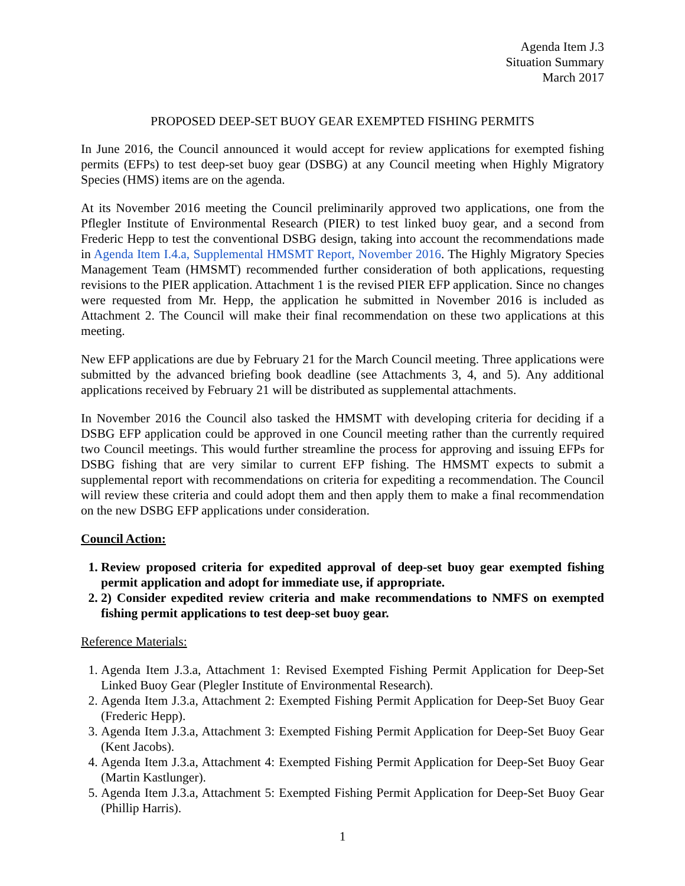Agenda Item J.3
Situation Summary
March 2017
PROPOSED DEEP-SET BUOY GEAR EXEMPTED FISHING PERMITS
In June 2016, the Council announced it would accept for review applications for exempted fishing permits (EFPs) to test deep-set buoy gear (DSBG) at any Council meeting when Highly Migratory Species (HMS) items are on the agenda.
At its November 2016 meeting the Council preliminarily approved two applications, one from the Pflegler Institute of Environmental Research (PIER) to test linked buoy gear, and a second from Frederic Hepp to test the conventional DSBG design, taking into account the recommendations made in Agenda Item I.4.a, Supplemental HMSMT Report, November 2016. The Highly Migratory Species Management Team (HMSMT) recommended further consideration of both applications, requesting revisions to the PIER application. Attachment 1 is the revised PIER EFP application. Since no changes were requested from Mr. Hepp, the application he submitted in November 2016 is included as Attachment 2. The Council will make their final recommendation on these two applications at this meeting.
New EFP applications are due by February 21 for the March Council meeting. Three applications were submitted by the advanced briefing book deadline (see Attachments 3, 4, and 5). Any additional applications received by February 21 will be distributed as supplemental attachments.
In November 2016 the Council also tasked the HMSMT with developing criteria for deciding if a DSBG EFP application could be approved in one Council meeting rather than the currently required two Council meetings. This would further streamline the process for approving and issuing EFPs for DSBG fishing that are very similar to current EFP fishing. The HMSMT expects to submit a supplemental report with recommendations on criteria for expediting a recommendation. The Council will review these criteria and could adopt them and then apply them to make a final recommendation on the new DSBG EFP applications under consideration.
Council Action:
1. Review proposed criteria for expedited approval of deep-set buoy gear exempted fishing permit application and adopt for immediate use, if appropriate.
2. 2) Consider expedited review criteria and make recommendations to NMFS on exempted fishing permit applications to test deep-set buoy gear.
Reference Materials:
1. Agenda Item J.3.a, Attachment 1: Revised Exempted Fishing Permit Application for Deep-Set Linked Buoy Gear (Plegler Institute of Environmental Research).
2. Agenda Item J.3.a, Attachment 2: Exempted Fishing Permit Application for Deep-Set Buoy Gear (Frederic Hepp).
3. Agenda Item J.3.a, Attachment 3: Exempted Fishing Permit Application for Deep-Set Buoy Gear (Kent Jacobs).
4. Agenda Item J.3.a, Attachment 4: Exempted Fishing Permit Application for Deep-Set Buoy Gear (Martin Kastlunger).
5. Agenda Item J.3.a, Attachment 5: Exempted Fishing Permit Application for Deep-Set Buoy Gear (Phillip Harris).
1